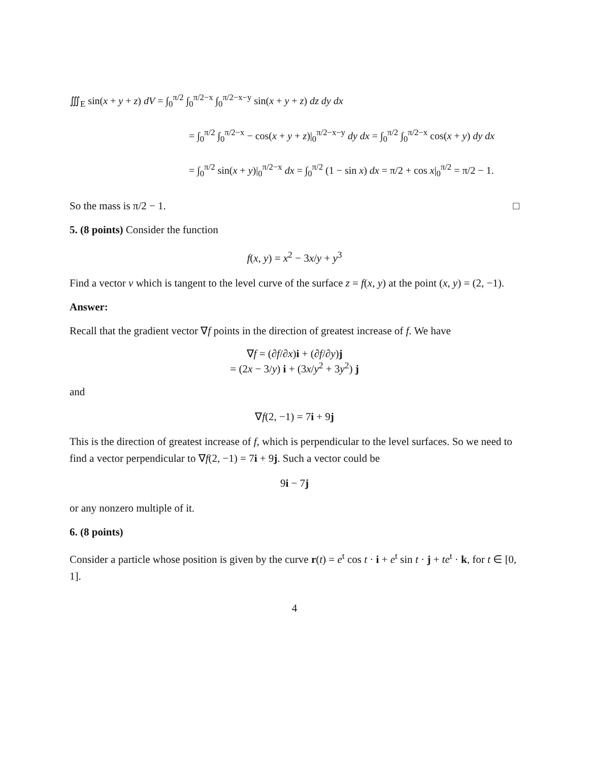∭<sub>E</sub> sin(x + y + z) dV = ∫<sub>0</sub><sup>π/2</sup> ∫<sub>0</sub><sup>π/2−x</sup> ∫<sub>0</sub><sup>π/2−x−y</sup> sin(x + y + z) dz dy dx
= ∫<sub>0</sub><sup>π/2</sup> ∫<sub>0</sub><sup>π/2−x</sup> − cos(x + y + z)|<sub>0</sub><sup>π/2−x−y</sup> dy dx = ∫<sub>0</sub><sup>π/2</sup> ∫<sub>0</sub><sup>π/2−x</sup> cos(x + y) dy dx
= ∫<sub>0</sub><sup>π/2</sup> sin(x + y)|<sub>0</sub><sup>π/2−x</sup> dx = ∫<sub>0</sub><sup>π/2</sup> (1 − sin x) dx = π/2 + cos x|<sub>0</sub><sup>π/2</sup> = π/2 − 1.
So the mass is π/2 − 1. □
5. (8 points) Consider the function
f(x, y) = x<sup>2</sup> − 3x/y + y<sup>3</sup>
Find a vector v which is tangent to the level curve of the surface z = f(x, y) at the point (x, y) = (2, −1).
Answer:
Recall that the gradient vector ∇f points in the direction of greatest increase of f. We have
∇f = (∂f/∂x)i + (∂f/∂y)j
= (2x − 3/y) i + (3x/y<sup>2</sup> + 3y<sup>2</sup>) j
and
∇f(2, −1) = 7i + 9j
This is the direction of greatest increase of f, which is perpendicular to the level surfaces. So we need to find a vector perpendicular to ∇f(2, −1) = 7i + 9j. Such a vector could be
9i − 7j
or any nonzero multiple of it.
6. (8 points)
Consider a particle whose position is given by the curve r(t) = e<sup>t</sup> cos t · i + e<sup>t</sup> sin t · j + te<sup>t</sup> · k, for t ∈ [0, 1].
4